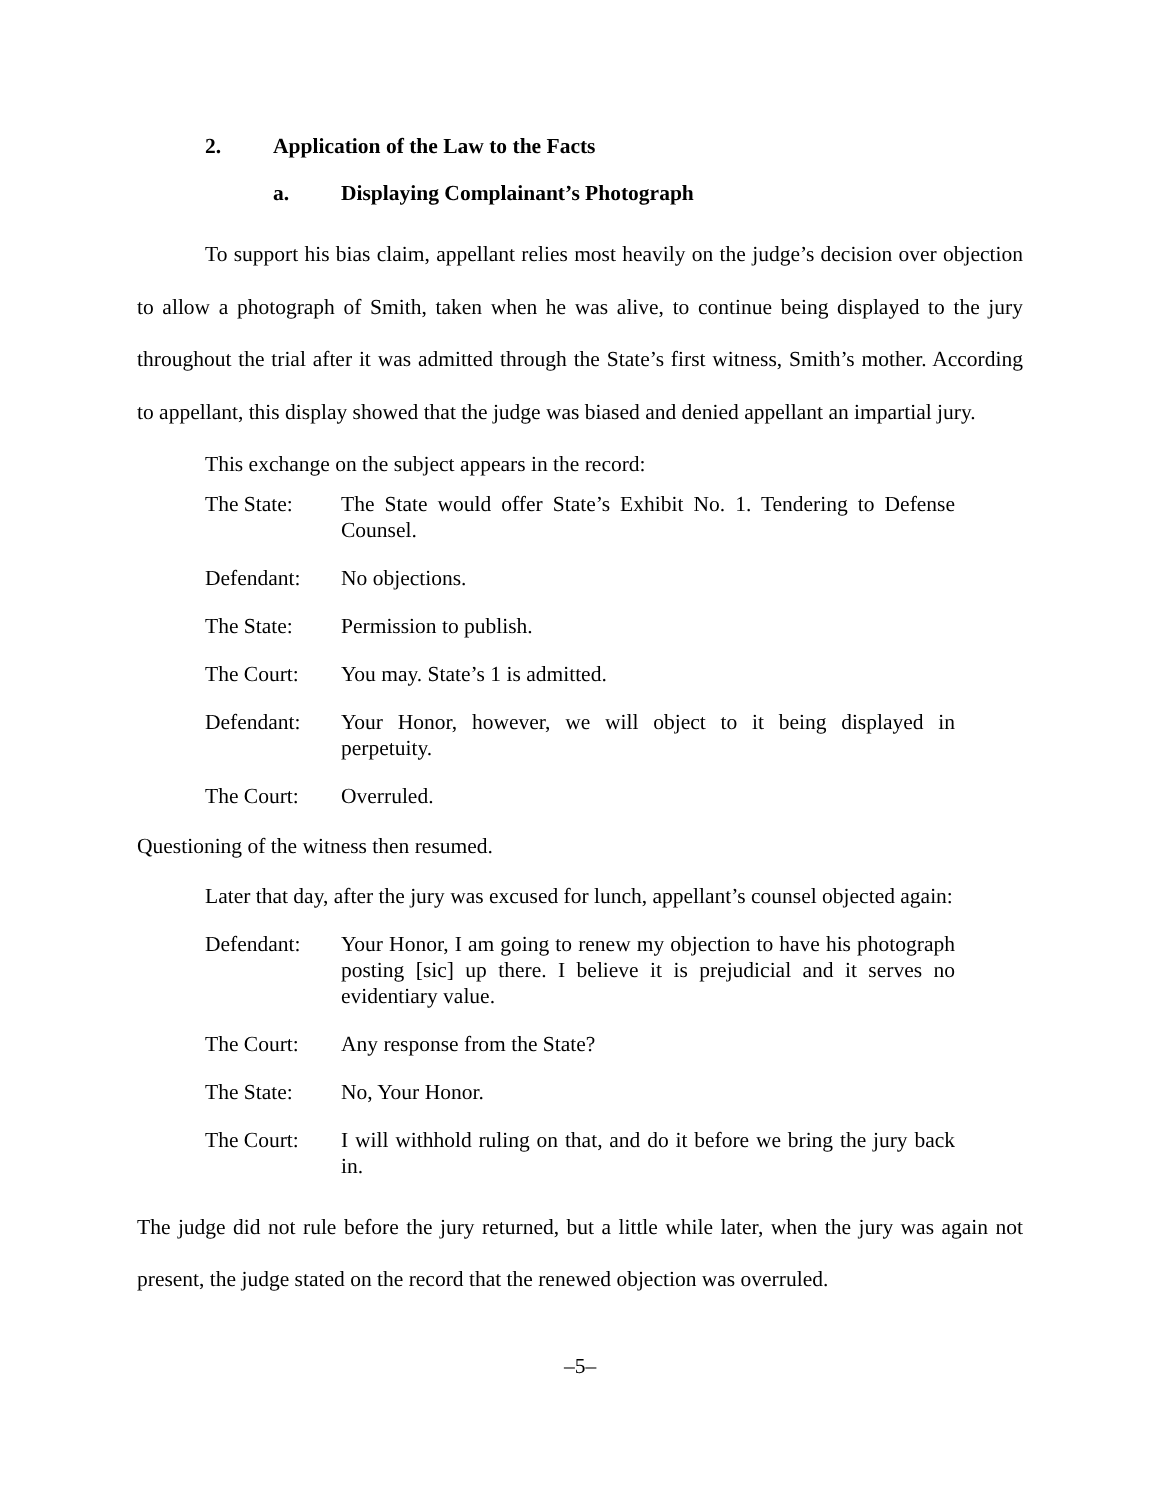2. Application of the Law to the Facts
a. Displaying Complainant’s Photograph
To support his bias claim, appellant relies most heavily on the judge’s decision over objection to allow a photograph of Smith, taken when he was alive, to continue being displayed to the jury throughout the trial after it was admitted through the State’s first witness, Smith’s mother. According to appellant, this display showed that the judge was biased and denied appellant an impartial jury.
This exchange on the subject appears in the record:
The State: The State would offer State’s Exhibit No. 1. Tendering to Defense Counsel.
Defendant: No objections.
The State: Permission to publish.
The Court: You may. State’s 1 is admitted.
Defendant: Your Honor, however, we will object to it being displayed in perpetuity.
The Court: Overruled.
Questioning of the witness then resumed.
Later that day, after the jury was excused for lunch, appellant’s counsel objected again:
Defendant: Your Honor, I am going to renew my objection to have his photograph posting [sic] up there. I believe it is prejudicial and it serves no evidentiary value.
The Court: Any response from the State?
The State: No, Your Honor.
The Court: I will withhold ruling on that, and do it before we bring the jury back in.
The judge did not rule before the jury returned, but a little while later, when the jury was again not present, the judge stated on the record that the renewed objection was overruled.
–5–